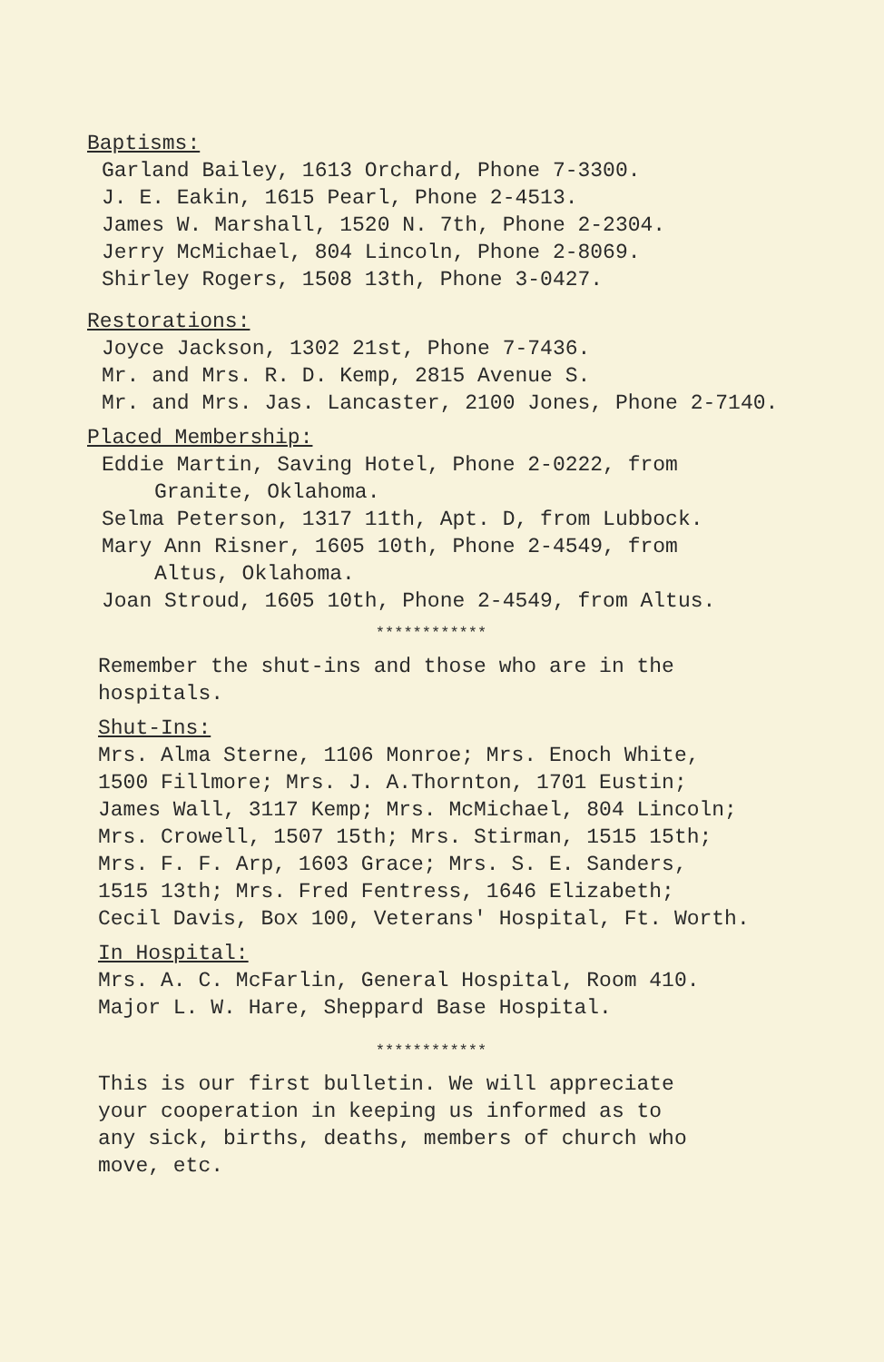Baptisms:
Garland Bailey, 1613 Orchard, Phone 7-3300.
J. E. Eakin, 1615 Pearl, Phone 2-4513.
James W. Marshall, 1520 N. 7th, Phone 2-2304.
Jerry McMichael, 804 Lincoln, Phone 2-8069.
Shirley Rogers, 1508 13th, Phone 3-0427.
Restorations:
Joyce Jackson, 1302 21st, Phone 7-7436.
Mr. and Mrs. R. D. Kemp, 2815 Avenue S.
Mr. and Mrs. Jas. Lancaster, 2100 Jones, Phone 2-7140.
Placed Membership:
Eddie Martin, Saving Hotel, Phone 2-0222, from
Granite, Oklahoma.
Selma Peterson, 1317 11th, Apt. D, from Lubbock.
Mary Ann Risner, 1605 10th, Phone 2-4549, from
Altus, Oklahoma.
Joan Stroud, 1605 10th, Phone 2-4549, from Altus.
************
Remember the shut-ins and those who are in the
hospitals.
Shut-Ins:
Mrs. Alma Sterne, 1106 Monroe; Mrs. Enoch White,
1500 Fillmore; Mrs. J. A.Thornton, 1701 Eustin;
James Wall, 3117 Kemp; Mrs. McMichael, 804 Lincoln;
Mrs. Crowell, 1507 15th; Mrs. Stirman, 1515 15th;
Mrs. F. F. Arp, 1603 Grace; Mrs. S. E. Sanders,
1515 13th; Mrs. Fred Fentress, 1646 Elizabeth;
Cecil Davis, Box 100, Veterans' Hospital, Ft. Worth.
In Hospital:
Mrs. A. C. McFarlin, General Hospital, Room 410.
Major L. W. Hare, Sheppard Base Hospital.
************
This is our first bulletin. We will appreciate
your cooperation in keeping us informed as to
any sick, births, deaths, members of church who
move, etc.